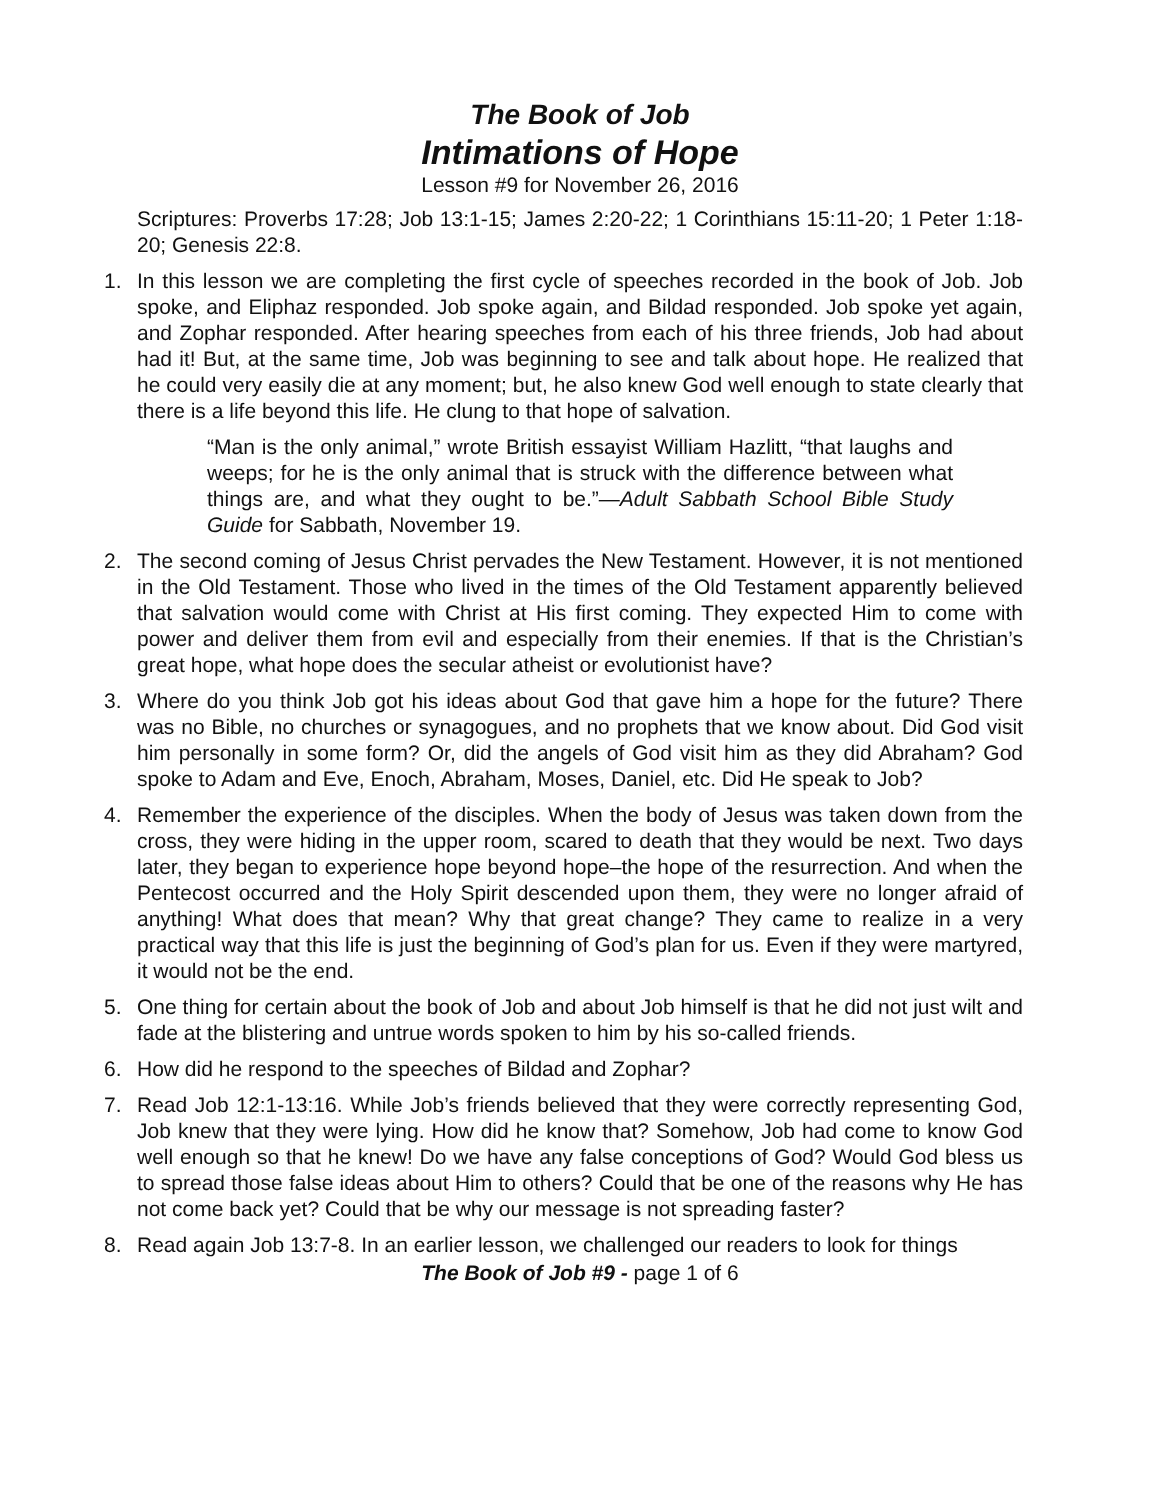The Book of Job
Intimations of Hope
Lesson #9 for November 26, 2016
Scriptures: Proverbs 17:28; Job 13:1-15; James 2:20-22; 1 Corinthians 15:11-20; 1 Peter 1:18-20; Genesis 22:8.
1. In this lesson we are completing the first cycle of speeches recorded in the book of Job. Job spoke, and Eliphaz responded. Job spoke again, and Bildad responded. Job spoke yet again, and Zophar responded. After hearing speeches from each of his three friends, Job had about had it! But, at the same time, Job was beginning to see and talk about hope. He realized that he could very easily die at any moment; but, he also knew God well enough to state clearly that there is a life beyond this life. He clung to that hope of salvation.
“Man is the only animal,” wrote British essayist William Hazlitt, “that laughs and weeps; for he is the only animal that is struck with the difference between what things are, and what they ought to be.”—Adult Sabbath School Bible Study Guide for Sabbath, November 19.
2. The second coming of Jesus Christ pervades the New Testament. However, it is not mentioned in the Old Testament. Those who lived in the times of the Old Testament apparently believed that salvation would come with Christ at His first coming. They expected Him to come with power and deliver them from evil and especially from their enemies. If that is the Christian’s great hope, what hope does the secular atheist or evolutionist have?
3. Where do you think Job got his ideas about God that gave him a hope for the future? There was no Bible, no churches or synagogues, and no prophets that we know about. Did God visit him personally in some form? Or, did the angels of God visit him as they did Abraham? God spoke to Adam and Eve, Enoch, Abraham, Moses, Daniel, etc. Did He speak to Job?
4. Remember the experience of the disciples. When the body of Jesus was taken down from the cross, they were hiding in the upper room, scared to death that they would be next. Two days later, they began to experience hope beyond hope–the hope of the resurrection. And when the Pentecost occurred and the Holy Spirit descended upon them, they were no longer afraid of anything! What does that mean? Why that great change? They came to realize in a very practical way that this life is just the beginning of God’s plan for us. Even if they were martyred, it would not be the end.
5. One thing for certain about the book of Job and about Job himself is that he did not just wilt and fade at the blistering and untrue words spoken to him by his so-called friends.
6. How did he respond to the speeches of Bildad and Zophar?
7. Read Job 12:1-13:16. While Job’s friends believed that they were correctly representing God, Job knew that they were lying. How did he know that? Somehow, Job had come to know God well enough so that he knew! Do we have any false conceptions of God? Would God bless us to spread those false ideas about Him to others? Could that be one of the reasons why He has not come back yet? Could that be why our message is not spreading faster?
8. Read again Job 13:7-8. In an earlier lesson, we challenged our readers to look for things
The Book of Job #9 - page 1 of 6